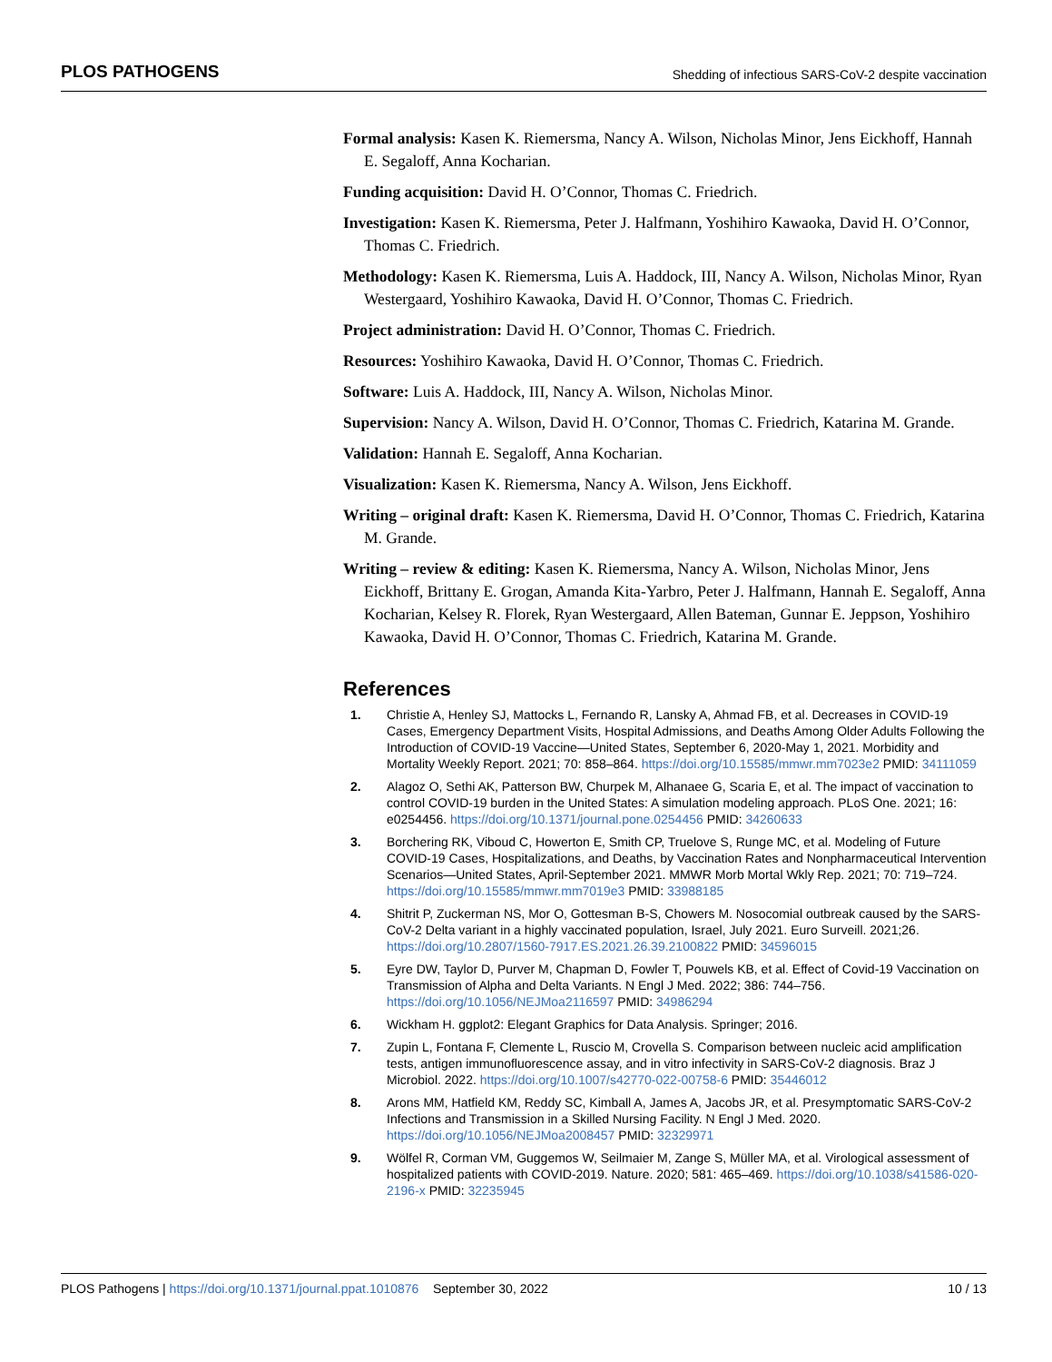PLOS PATHOGENS Shedding of infectious SARS-CoV-2 despite vaccination
Formal analysis: Kasen K. Riemersma, Nancy A. Wilson, Nicholas Minor, Jens Eickhoff, Hannah E. Segaloff, Anna Kocharian.
Funding acquisition: David H. O’Connor, Thomas C. Friedrich.
Investigation: Kasen K. Riemersma, Peter J. Halfmann, Yoshihiro Kawaoka, David H. O’Connor, Thomas C. Friedrich.
Methodology: Kasen K. Riemersma, Luis A. Haddock, III, Nancy A. Wilson, Nicholas Minor, Ryan Westergaard, Yoshihiro Kawaoka, David H. O’Connor, Thomas C. Friedrich.
Project administration: David H. O’Connor, Thomas C. Friedrich.
Resources: Yoshihiro Kawaoka, David H. O’Connor, Thomas C. Friedrich.
Software: Luis A. Haddock, III, Nancy A. Wilson, Nicholas Minor.
Supervision: Nancy A. Wilson, David H. O’Connor, Thomas C. Friedrich, Katarina M. Grande.
Validation: Hannah E. Segaloff, Anna Kocharian.
Visualization: Kasen K. Riemersma, Nancy A. Wilson, Jens Eickhoff.
Writing – original draft: Kasen K. Riemersma, David H. O’Connor, Thomas C. Friedrich, Katarina M. Grande.
Writing – review & editing: Kasen K. Riemersma, Nancy A. Wilson, Nicholas Minor, Jens Eickhoff, Brittany E. Grogan, Amanda Kita-Yarbro, Peter J. Halfmann, Hannah E. Segaloff, Anna Kocharian, Kelsey R. Florek, Ryan Westergaard, Allen Bateman, Gunnar E. Jeppson, Yoshihiro Kawaoka, David H. O’Connor, Thomas C. Friedrich, Katarina M. Grande.
References
1. Christie A, Henley SJ, Mattocks L, Fernando R, Lansky A, Ahmad FB, et al. Decreases in COVID-19 Cases, Emergency Department Visits, Hospital Admissions, and Deaths Among Older Adults Following the Introduction of COVID-19 Vaccine—United States, September 6, 2020-May 1, 2021. Morbidity and Mortality Weekly Report. 2021; 70: 858–864. https://doi.org/10.15585/mmwr.mm7023e2 PMID: 34111059
2. Alagoz O, Sethi AK, Patterson BW, Churpek M, Alhanaee G, Scaria E, et al. The impact of vaccination to control COVID-19 burden in the United States: A simulation modeling approach. PLoS One. 2021; 16: e0254456. https://doi.org/10.1371/journal.pone.0254456 PMID: 34260633
3. Borchering RK, Viboud C, Howerton E, Smith CP, Truelove S, Runge MC, et al. Modeling of Future COVID-19 Cases, Hospitalizations, and Deaths, by Vaccination Rates and Nonpharmaceutical Intervention Scenarios—United States, April-September 2021. MMWR Morb Mortal Wkly Rep. 2021; 70: 719–724. https://doi.org/10.15585/mmwr.mm7019e3 PMID: 33988185
4. Shitrit P, Zuckerman NS, Mor O, Gottesman B-S, Chowers M. Nosocomial outbreak caused by the SARS-CoV-2 Delta variant in a highly vaccinated population, Israel, July 2021. Euro Surveill. 2021;26. https://doi.org/10.2807/1560-7917.ES.2021.26.39.2100822 PMID: 34596015
5. Eyre DW, Taylor D, Purver M, Chapman D, Fowler T, Pouwels KB, et al. Effect of Covid-19 Vaccination on Transmission of Alpha and Delta Variants. N Engl J Med. 2022; 386: 744–756. https://doi.org/10.1056/NEJMoa2116597 PMID: 34986294
6. Wickham H. ggplot2: Elegant Graphics for Data Analysis. Springer; 2016.
7. Zupin L, Fontana F, Clemente L, Ruscio M, Crovella S. Comparison between nucleic acid amplification tests, antigen immunofluorescence assay, and in vitro infectivity in SARS-CoV-2 diagnosis. Braz J Microbiol. 2022. https://doi.org/10.1007/s42770-022-00758-6 PMID: 35446012
8. Arons MM, Hatfield KM, Reddy SC, Kimball A, James A, Jacobs JR, et al. Presymptomatic SARS-CoV-2 Infections and Transmission in a Skilled Nursing Facility. N Engl J Med. 2020. https://doi.org/10.1056/NEJMoa2008457 PMID: 32329971
9. Wölfel R, Corman VM, Guggemos W, Seilmaier M, Zange S, Müller MA, et al. Virological assessment of hospitalized patients with COVID-2019. Nature. 2020; 581: 465–469. https://doi.org/10.1038/s41586-020-2196-x PMID: 32235945
PLOS Pathogens | https://doi.org/10.1371/journal.ppat.1010876 September 30, 2022 10 / 13